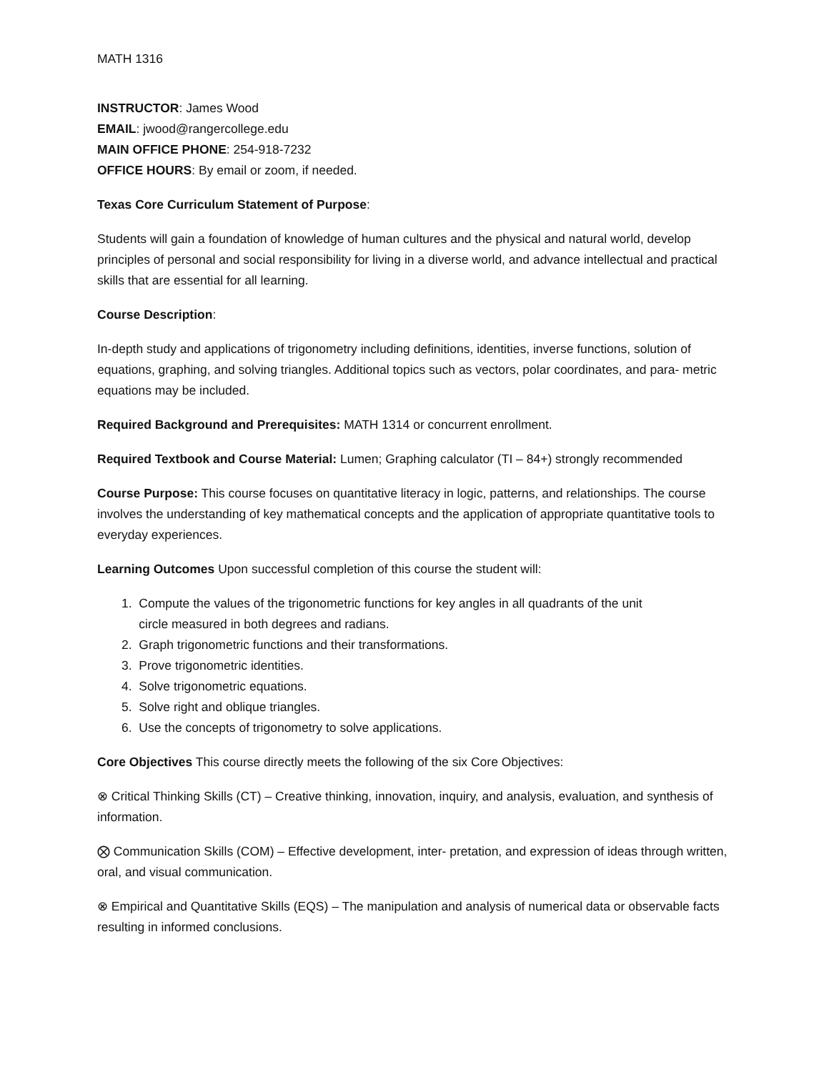MATH 1316
INSTRUCTOR: James Wood
EMAIL: jwood@rangercollege.edu
MAIN OFFICE PHONE: 254-918-7232
OFFICE HOURS: By email or zoom, if needed.
Texas Core Curriculum Statement of Purpose:
Students will gain a foundation of knowledge of human cultures and the physical and natural world, develop principles of personal and social responsibility for living in a diverse world, and advance intellectual and practical skills that are essential for all learning.
Course Description:
In-depth study and applications of trigonometry including definitions, identities, inverse functions, solution of equations, graphing, and solving triangles. Additional topics such as vectors, polar coordinates, and para- metric equations may be included.
Required Background and Prerequisites: MATH 1314 or concurrent enrollment.
Required Textbook and Course Material: Lumen; Graphing calculator (TI – 84+) strongly recommended
Course Purpose: This course focuses on quantitative literacy in logic, patterns, and relationships. The course involves the understanding of key mathematical concepts and the application of appropriate quantitative tools to everyday experiences.
Learning Outcomes Upon successful completion of this course the student will:
1. Compute the values of the trigonometric functions for key angles in all quadrants of the unit
circle measured in both degrees and radians.
2. Graph trigonometric functions and their transformations.
3. Prove trigonometric identities.
4. Solve trigonometric equations.
5. Solve right and oblique triangles.
6. Use the concepts of trigonometry to solve applications.
Core Objectives This course directly meets the following of the six Core Objectives:
⊗ Critical Thinking Skills (CT) – Creative thinking, innovation, inquiry, and analysis, evaluation, and synthesis of information.
⨂ Communication Skills (COM) – Effective development, inter- pretation, and expression of ideas through written, oral, and visual communication.
⊗ Empirical and Quantitative Skills (EQS) – The manipulation and analysis of numerical data or observable facts resulting in informed conclusions.